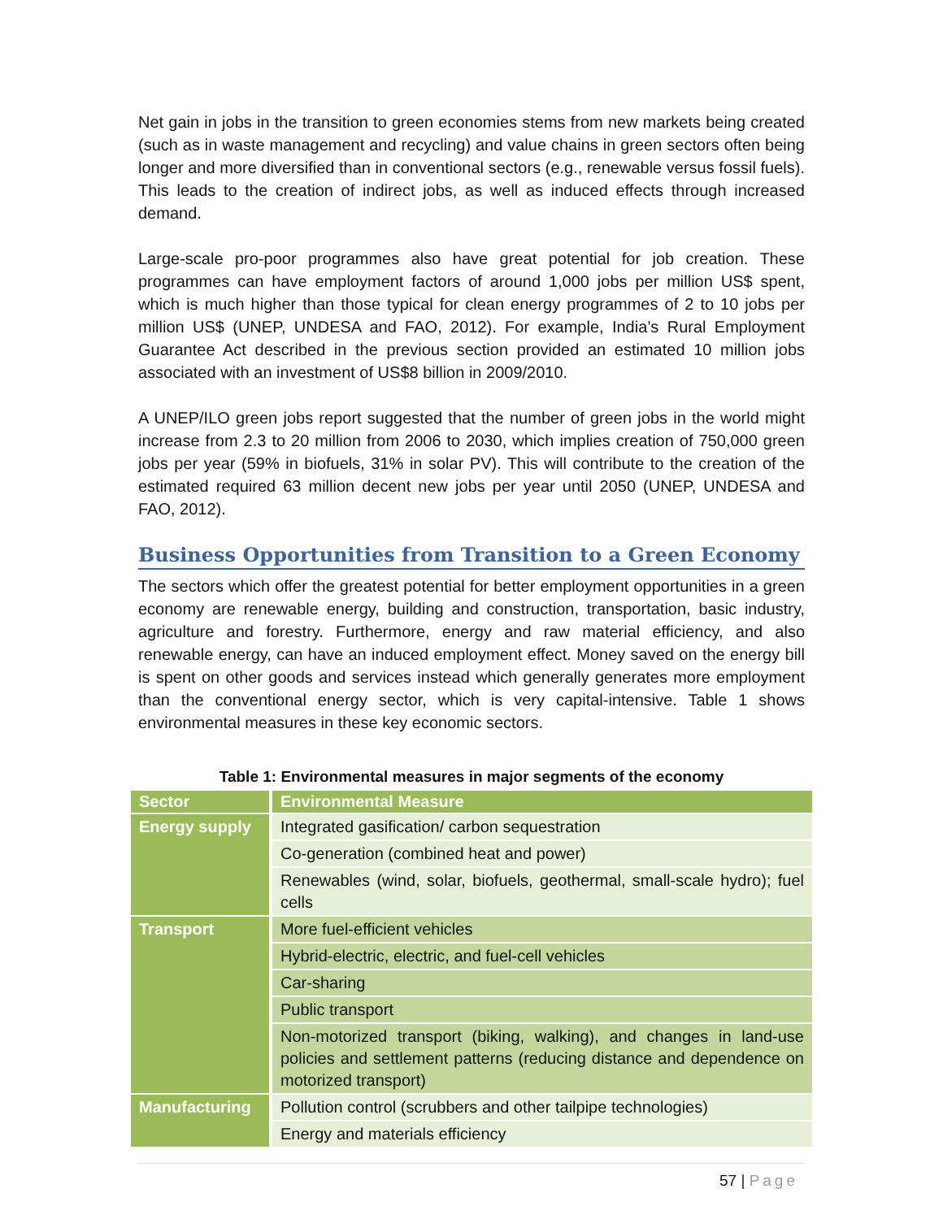Net gain in jobs in the transition to green economies stems from new markets being created (such as in waste management and recycling) and value chains in green sectors often being longer and more diversified than in conventional sectors (e.g., renewable versus fossil fuels). This leads to the creation of indirect jobs, as well as induced effects through increased demand.
Large-scale pro-poor programmes also have great potential for job creation. These programmes can have employment factors of around 1,000 jobs per million US$ spent, which is much higher than those typical for clean energy programmes of 2 to 10 jobs per million US$ (UNEP, UNDESA and FAO, 2012). For example, India’s Rural Employment Guarantee Act described in the previous section provided an estimated 10 million jobs associated with an investment of US$8 billion in 2009/2010.
A UNEP/ILO green jobs report suggested that the number of green jobs in the world might increase from 2.3 to 20 million from 2006 to 2030, which implies creation of 750,000 green jobs per year (59% in biofuels, 31% in solar PV). This will contribute to the creation of the estimated required 63 million decent new jobs per year until 2050 (UNEP, UNDESA and FAO, 2012).
Business Opportunities from Transition to a Green Economy
The sectors which offer the greatest potential for better employment opportunities in a green economy are renewable energy, building and construction, transportation, basic industry, agriculture and forestry. Furthermore, energy and raw material efficiency, and also renewable energy, can have an induced employment effect. Money saved on the energy bill is spent on other goods and services instead which generally generates more employment than the conventional energy sector, which is very capital‑intensive. Table 1 shows environmental measures in these key economic sectors.
Table 1: Environmental measures in major segments of the economy
| Sector | Environmental Measure |
| --- | --- |
| Energy supply | Integrated gasification/ carbon sequestration |
| | Co-generation (combined heat and power) |
| | Renewables (wind, solar, biofuels, geothermal, small-scale hydro); fuel cells |
| Transport | More fuel-efficient vehicles |
| | Hybrid-electric, electric, and fuel-cell vehicles |
| | Car-sharing |
| | Public transport |
| | Non-motorized transport (biking, walking), and changes in land-use policies and settlement patterns (reducing distance and dependence on motorized transport) |
| Manufacturing | Pollution control (scrubbers and other tailpipe technologies) |
| | Energy and materials efficiency |
57 | Page